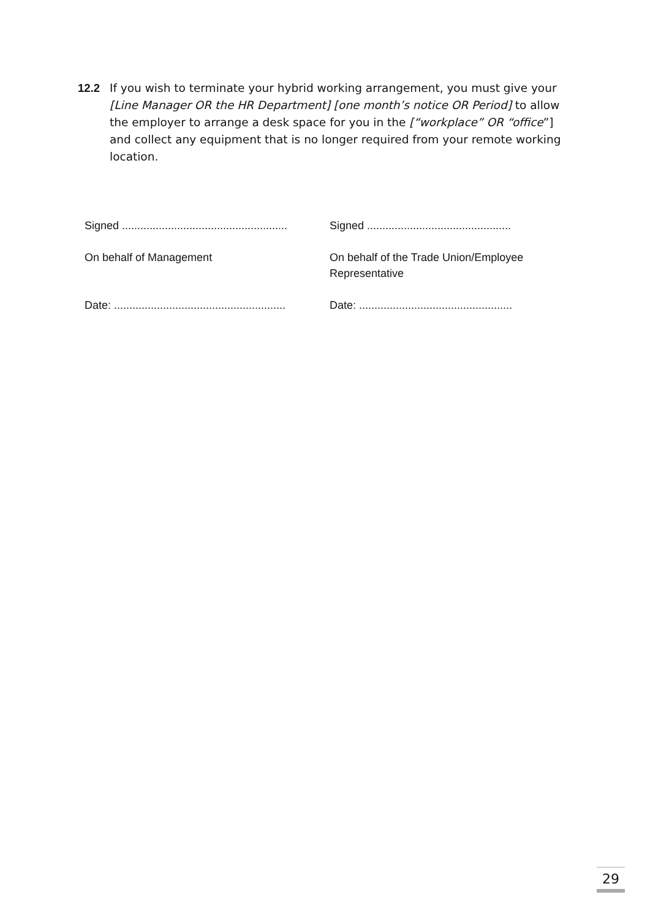12.2 If you wish to terminate your hybrid working arrangement, you must give your [Line Manager OR the HR Department] [one month’s notice OR Period] to allow the employer to arrange a desk space for you in the [“workplace” OR “office”] and collect any equipment that is no longer required from your remote working location.
Signed ......................................................
On behalf of Management
Date: ........................................................
Signed ...............................................
On behalf of the Trade Union/Employee Representative
Date: ..................................................
29